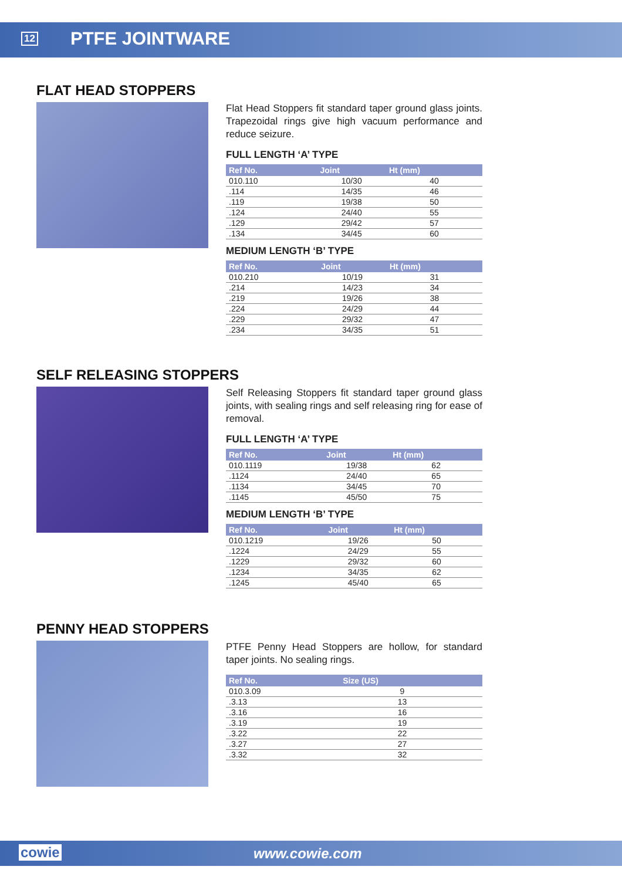12 PTFE JOINTWARE
FLAT HEAD STOPPERS
Flat Head Stoppers fit standard taper ground glass joints. Trapezoidal rings give high vacuum performance and reduce seizure.
FULL LENGTH ‘A’ TYPE
| Ref No. | Joint | Ht (mm) |
| --- | --- | --- |
| 010.110 | 10/30 | 40 |
| .114 | 14/35 | 46 |
| .119 | 19/38 | 50 |
| .124 | 24/40 | 55 |
| .129 | 29/42 | 57 |
| .134 | 34/45 | 60 |
MEDIUM LENGTH ‘B’ TYPE
| Ref No. | Joint | Ht (mm) |
| --- | --- | --- |
| 010.210 | 10/19 | 31 |
| .214 | 14/23 | 34 |
| .219 | 19/26 | 38 |
| .224 | 24/29 | 44 |
| .229 | 29/32 | 47 |
| .234 | 34/35 | 51 |
SELF RELEASING STOPPERS
Self Releasing Stoppers fit standard taper ground glass joints, with sealing rings and self releasing ring for ease of removal.
FULL LENGTH ‘A’ TYPE
| Ref No. | Joint | Ht (mm) |
| --- | --- | --- |
| 010.1119 | 19/38 | 62 |
| .1124 | 24/40 | 65 |
| .1134 | 34/45 | 70 |
| .1145 | 45/50 | 75 |
MEDIUM LENGTH ‘B’ TYPE
| Ref No. | Joint | Ht (mm) |
| --- | --- | --- |
| 010.1219 | 19/26 | 50 |
| .1224 | 24/29 | 55 |
| .1229 | 29/32 | 60 |
| .1234 | 34/35 | 62 |
| .1245 | 45/40 | 65 |
PENNY HEAD STOPPERS
PTFE Penny Head Stoppers are hollow, for standard taper joints. No sealing rings.
| Ref No. | Size (US) | |
| --- | --- | --- |
| 010.3.09 | 9 | |
| .3.13 | 13 | |
| .3.16 | 16 | |
| .3.19 | 19 | |
| .3.22 | 22 | |
| .3.27 | 27 | |
| .3.32 | 32 | |
cowie www.cowie.com